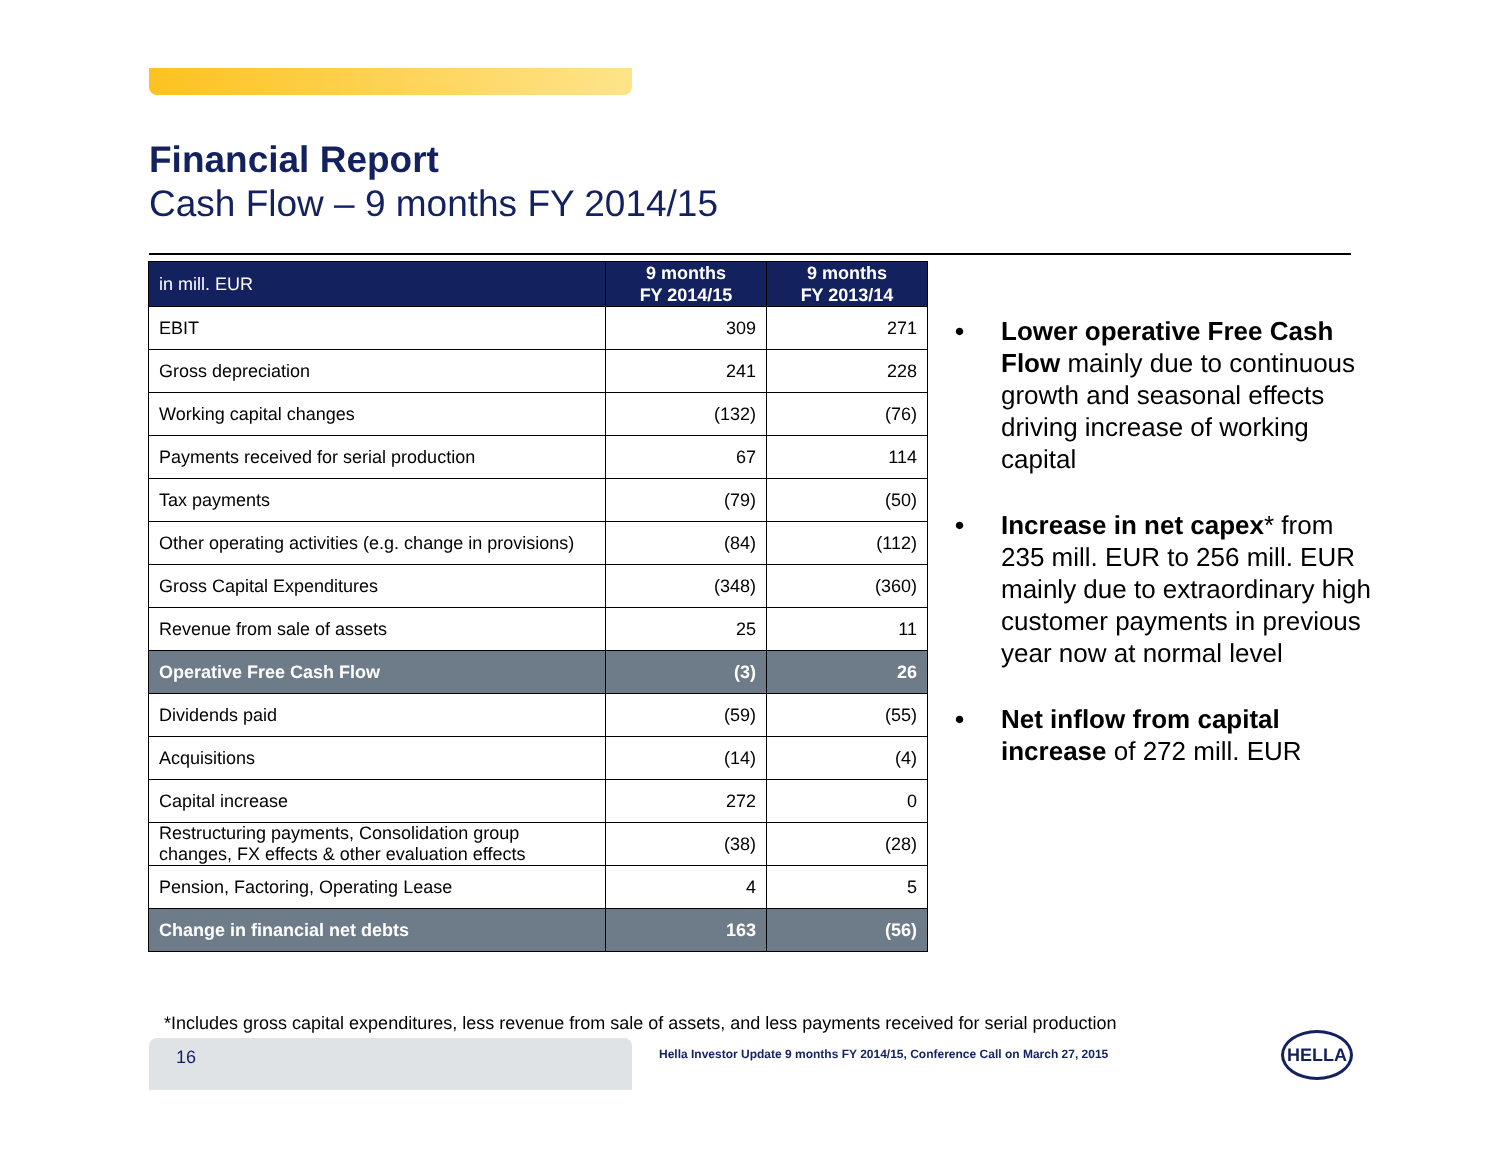Financial Report
Cash Flow – 9 months FY 2014/15
| in mill. EUR | 9 months FY 2014/15 | 9 months FY 2013/14 |
| --- | --- | --- |
| EBIT | 309 | 271 |
| Gross depreciation | 241 | 228 |
| Working capital changes | (132) | (76) |
| Payments received for serial production | 67 | 114 |
| Tax payments | (79) | (50) |
| Other operating activities (e.g. change in provisions) | (84) | (112) |
| Gross Capital Expenditures | (348) | (360) |
| Revenue from sale of assets | 25 | 11 |
| Operative Free Cash Flow | (3) | 26 |
| Dividends paid | (59) | (55) |
| Acquisitions | (14) | (4) |
| Capital increase | 272 | 0 |
| Restructuring payments, Consolidation group changes, FX effects & other evaluation effects | (38) | (28) |
| Pension, Factoring, Operating Lease | 4 | 5 |
| Change in financial net debts | 163 | (56) |
• Lower operative Free Cash Flow mainly due to continuous growth and seasonal effects driving increase of working capital
• Increase in net capex* from 235 mill. EUR to 256 mill. EUR mainly due to extraordinary high customer payments in previous year now at normal level
• Net inflow from capital increase of 272 mill. EUR
*Includes gross capital expenditures, less revenue from sale of assets, and less payments received for serial production
16
Hella Investor Update 9 months FY 2014/15, Conference Call on March 27, 2015
HELLA